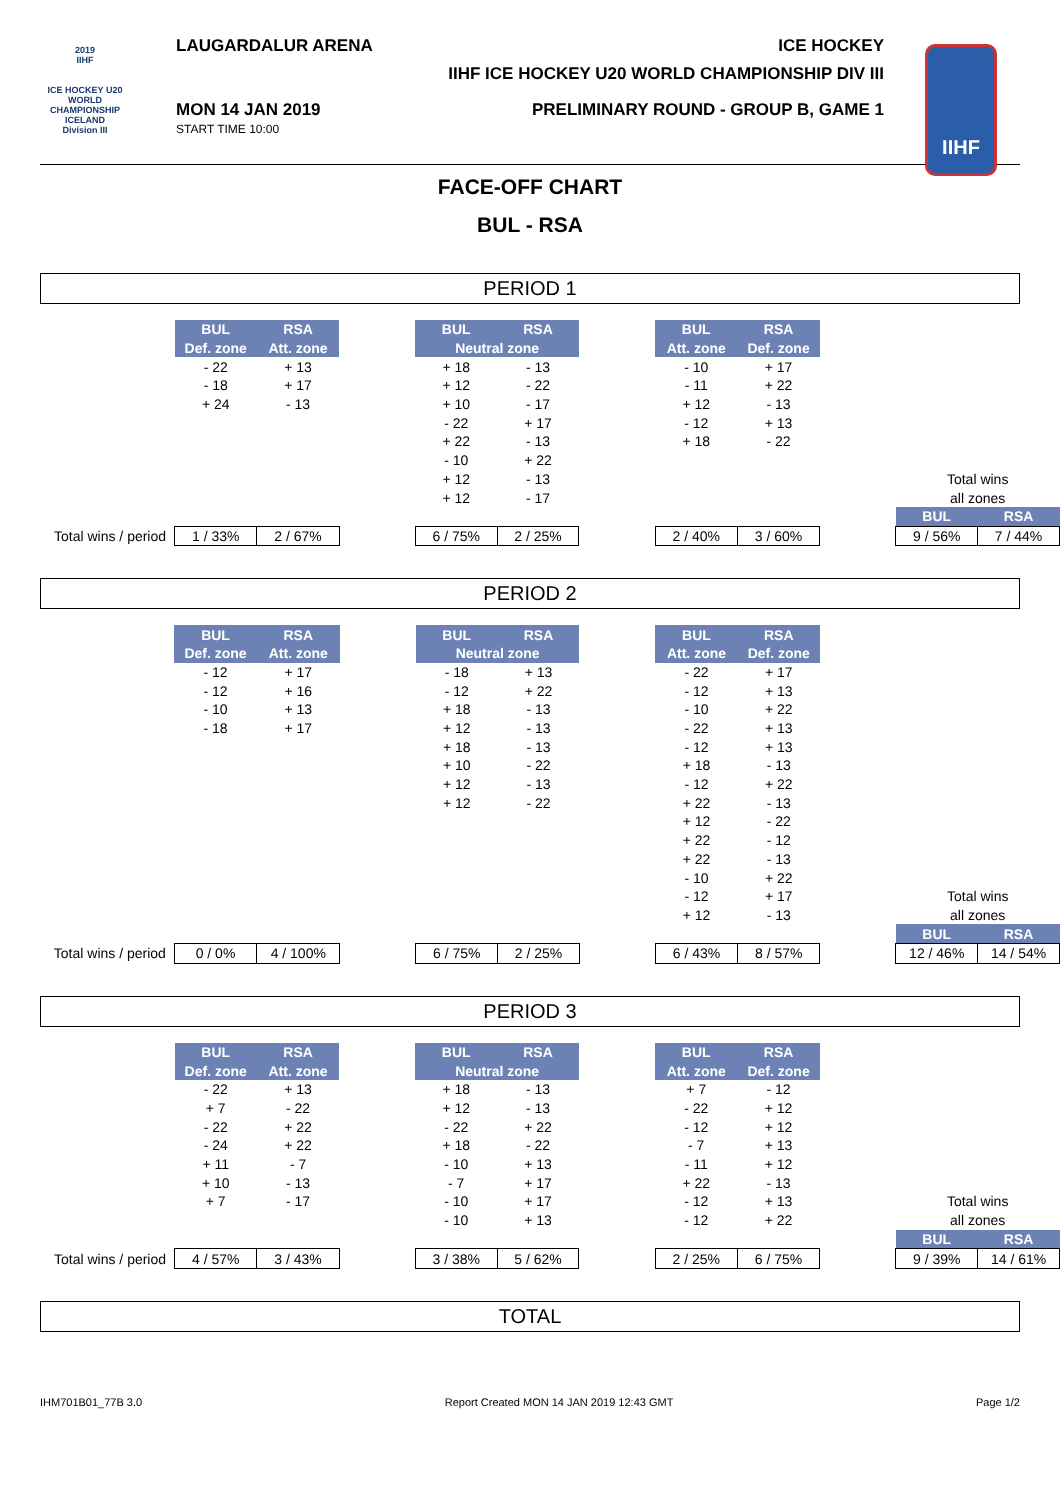2019
IIHF
ICE HOCKEY U20 WORLD CHAMPIONSHIP ICELAND
Division III
IIHF
LAUGARDALUR ARENA ICE HOCKEY
IIHF ICE HOCKEY U20 WORLD CHAMPIONSHIP DIV III
MON 14 JAN 2019
START TIME 10:00
PRELIMINARY ROUND - GROUP B, GAME 1
FACE-OFF CHART
BUL - RSA
PERIOD 1
| | BUL | RSA | | BUL | RSA | | BUL | RSA | | | |
| | Def. zone | Att. zone | | Neutral zone | | | Att. zone | Def. zone | | | |
| | - 22 | + 13 | | + 18 | - 13 | | - 10 | + 17 | | | |
| | - 18 | + 17 | | + 12 | - 22 | | - 11 | + 22 | | | |
| | + 24 | - 13 | | + 10 | - 17 | | + 12 | - 13 | | | |
| | | | | - 22 | + 17 | | - 12 | + 13 | | | |
| | | | | + 22 | - 13 | | + 18 | - 22 | | | |
| | | | | - 10 | + 22 | | | | | | |
| | | | | + 12 | - 13 | | | | | Total wins | |
| | | | | + 12 | - 17 | | | | | all zones | |
| | | | | | | | | | | BUL | RSA |
| Total wins / period | 1 / 33% | 2 / 67% | | 6 / 75% | 2 / 25% | | 2 / 40% | 3 / 60% | | 9 / 56% | 7 / 44% |
PERIOD 2
| | BUL | RSA | | BUL | RSA | | BUL | RSA | | | |
| | Def. zone | Att. zone | | Neutral zone | | | Att. zone | Def. zone | | | |
| | - 12 | + 17 | | - 18 | + 13 | | - 22 | + 17 | | | |
| | - 12 | + 16 | | - 12 | + 22 | | - 12 | + 13 | | | |
| | - 10 | + 13 | | + 18 | - 13 | | - 10 | + 22 | | | |
| | - 18 | + 17 | | + 12 | - 13 | | - 22 | + 13 | | | |
| | | | | + 18 | - 13 | | - 12 | + 13 | | | |
| | | | | + 10 | - 22 | | + 18 | - 13 | | | |
| | | | | + 12 | - 13 | | - 12 | + 22 | | | |
| | | | | + 12 | - 22 | | + 22 | - 13 | | | |
| | | | | | | | + 12 | - 22 | | | |
| | | | | | | | + 22 | - 12 | | | |
| | | | | | | | + 22 | - 13 | | | |
| | | | | | | | - 10 | + 22 | | | |
| | | | | | | | - 12 | + 17 | | Total wins | |
| | | | | | | | + 12 | - 13 | | all zones | |
| | | | | | | | | | | BUL | RSA |
| Total wins / period | 0 / 0% | 4 / 100% | | 6 / 75% | 2 / 25% | | 6 / 43% | 8 / 57% | | 12 / 46% | 14 / 54% |
PERIOD 3
| | BUL | RSA | | BUL | RSA | | BUL | RSA | | | |
| | Def. zone | Att. zone | | Neutral zone | | | Att. zone | Def. zone | | | |
| | - 22 | + 13 | | + 18 | - 13 | | + 7 | - 12 | | | |
| | + 7 | - 22 | | + 12 | - 13 | | - 22 | + 12 | | | |
| | - 22 | + 22 | | - 22 | + 22 | | - 12 | + 12 | | | |
| | - 24 | + 22 | | + 18 | - 22 | | - 7 | + 13 | | | |
| | + 11 | - 7 | | - 10 | + 13 | | - 11 | + 12 | | | |
| | + 10 | - 13 | | - 7 | + 17 | | + 22 | - 13 | | | |
| | + 7 | - 17 | | - 10 | + 17 | | - 12 | + 13 | | Total wins | |
| | | | | - 10 | + 13 | | - 12 | + 22 | | all zones | |
| | | | | | | | | | | BUL | RSA |
| Total wins / period | 4 / 57% | 3 / 43% | | 3 / 38% | 5 / 62% | | 2 / 25% | 6 / 75% | | 9 / 39% | 14 / 61% |
TOTAL
IHM701B01_77B 3.0 Report Created MON 14 JAN 2019 12:43 GMT Page 1/2